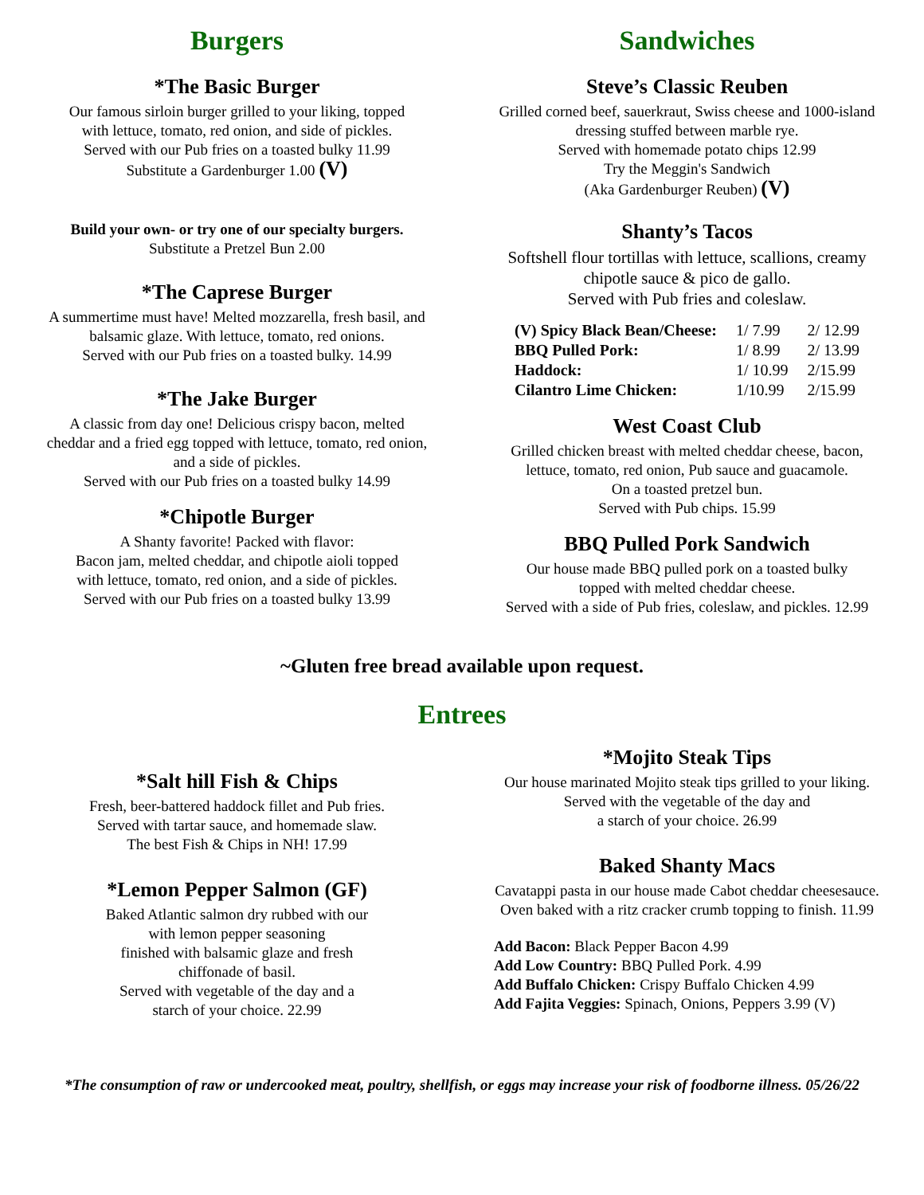Burgers
*The Basic Burger
Our famous sirloin burger grilled to your liking, topped
with lettuce, tomato, red onion, and side of pickles.
Served with our Pub fries on a toasted bulky 11.99
Substitute a Gardenburger 1.00 (V)
Build your own- or try one of our specialty burgers.
Substitute a Pretzel Bun 2.00
*The Caprese Burger
A summertime must have! Melted mozzarella, fresh basil, and
balsamic glaze. With lettuce, tomato, red onions.
Served with our Pub fries on a toasted bulky. 14.99
*The Jake Burger
A classic from day one! Delicious crispy bacon, melted
cheddar and a fried egg topped with lettuce, tomato, red onion,
and a side of pickles.
Served with our Pub fries on a toasted bulky 14.99
*Chipotle Burger
A Shanty favorite! Packed with flavor:
Bacon jam, melted cheddar, and chipotle aioli topped
with lettuce, tomato, red onion, and a side of pickles.
Served with our Pub fries on a toasted bulky 13.99
Sandwiches
Steve’s Classic Reuben
Grilled corned beef, sauerkraut, Swiss cheese and 1000-island
dressing stuffed between marble rye.
Served with homemade potato chips 12.99
Try the Meggin's Sandwich
(Aka Gardenburger Reuben) (V)
Shanty’s Tacos
Softshell flour tortillas with lettuce, scallions, creamy
chipotle sauce & pico de gallo.
Served with Pub fries and coleslaw.
| (V) Spicy Black Bean/Cheese: | 1/ 7.99 | 2/ 12.99 |
| BBQ Pulled Pork: | 1/ 8.99 | 2/ 13.99 |
| Haddock: | 1/ 10.99 | 2/15.99 |
| Cilantro Lime Chicken: | 1/10.99 | 2/15.99 |
West Coast Club
Grilled chicken breast with melted cheddar cheese, bacon,
lettuce, tomato, red onion, Pub sauce and guacamole.
On a toasted pretzel bun.
Served with Pub chips. 15.99
BBQ Pulled Pork Sandwich
Our house made BBQ pulled pork on a toasted bulky
topped with melted cheddar cheese.
Served with a side of Pub fries, coleslaw, and pickles. 12.99
~Gluten free bread available upon request.
Entrees
*Salt hill Fish & Chips
Fresh, beer-battered haddock fillet and Pub fries.
Served with tartar sauce, and homemade slaw.
The best Fish & Chips in NH! 17.99
*Lemon Pepper Salmon (GF)
Baked Atlantic salmon dry rubbed with our
with lemon pepper seasoning
finished with balsamic glaze and fresh
chiffonade of basil.
Served with vegetable of the day and a
starch of your choice. 22.99
*Mojito Steak Tips
Our house marinated Mojito steak tips grilled to your liking.
Served with the vegetable of the day and
a starch of your choice. 26.99
Baked Shanty Macs
Cavatappi pasta in our house made Cabot cheddar cheesesauce.
Oven baked with a ritz cracker crumb topping to finish. 11.99
Add Bacon: Black Pepper Bacon 4.99
Add Low Country: BBQ Pulled Pork. 4.99
Add Buffalo Chicken: Crispy Buffalo Chicken 4.99
Add Fajita Veggies: Spinach, Onions, Peppers 3.99 (V)
*The consumption of raw or undercooked meat, poultry, shellfish, or eggs may increase your risk of foodborne illness. 05/26/22